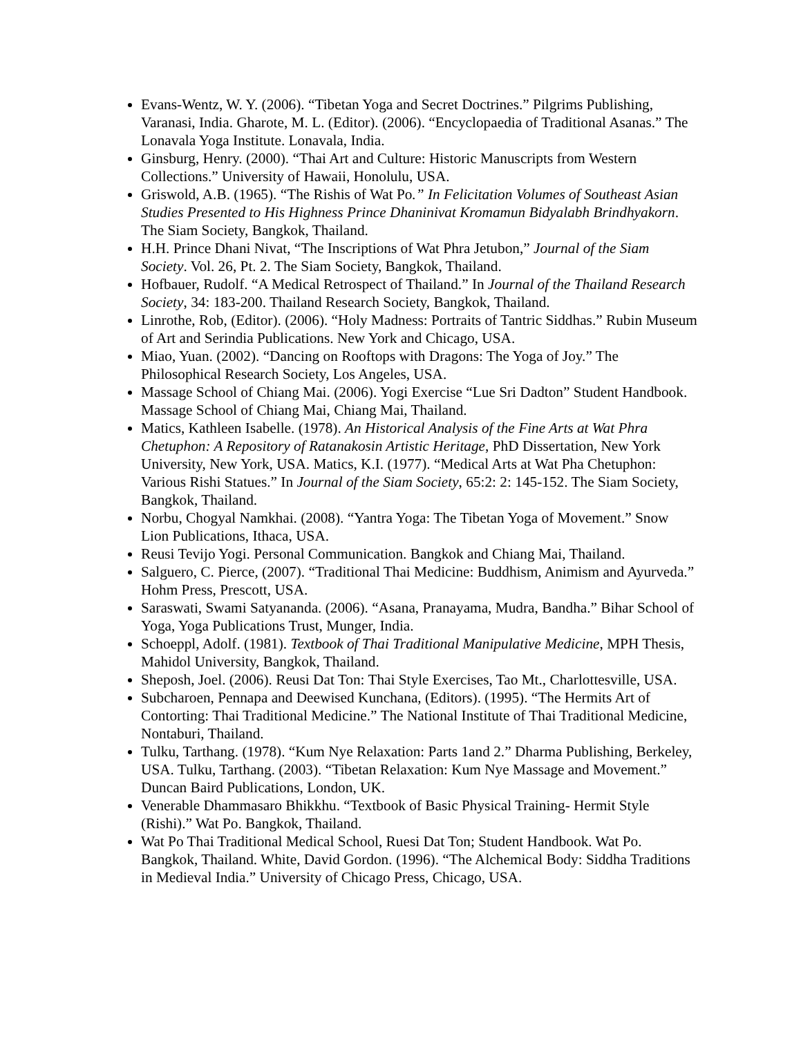Evans-Wentz, W. Y. (2006). “Tibetan Yoga and Secret Doctrines.” Pilgrims Publishing, Varanasi, India. Gharote, M. L. (Editor). (2006). “Encyclopaedia of Traditional Asanas.” The Lonavala Yoga Institute. Lonavala, India.
Ginsburg, Henry. (2000). “Thai Art and Culture: Historic Manuscripts from Western Collections.” University of Hawaii, Honolulu, USA.
Griswold, A.B. (1965). “The Rishis of Wat Po.” In Felicitation Volumes of Southeast Asian Studies Presented to His Highness Prince Dhaninivat Kromamun Bidyalabh Brindhyakorn. The Siam Society, Bangkok, Thailand.
H.H. Prince Dhani Nivat, “The Inscriptions of Wat Phra Jetubon,” Journal of the Siam Society. Vol. 26, Pt. 2. The Siam Society, Bangkok, Thailand.
Hofbauer, Rudolf. “A Medical Retrospect of Thailand.” In Journal of the Thailand Research Society, 34: 183-200. Thailand Research Society, Bangkok, Thailand.
Linrothe, Rob, (Editor). (2006). “Holy Madness: Portraits of Tantric Siddhas.” Rubin Museum of Art and Serindia Publications. New York and Chicago, USA.
Miao, Yuan. (2002). “Dancing on Rooftops with Dragons: The Yoga of Joy.” The Philosophical Research Society, Los Angeles, USA.
Massage School of Chiang Mai. (2006). Yogi Exercise “Lue Sri Dadton” Student Handbook. Massage School of Chiang Mai, Chiang Mai, Thailand.
Matics, Kathleen Isabelle. (1978). An Historical Analysis of the Fine Arts at Wat Phra Chetuphon: A Repository of Ratanakosin Artistic Heritage, PhD Dissertation, New York University, New York, USA. Matics, K.I. (1977). “Medical Arts at Wat Pha Chetuphon: Various Rishi Statues.” In Journal of the Siam Society, 65:2: 2: 145-152. The Siam Society, Bangkok, Thailand.
Norbu, Chogyal Namkhai. (2008). “Yantra Yoga: The Tibetan Yoga of Movement.” Snow Lion Publications, Ithaca, USA.
Reusi Tevijo Yogi. Personal Communication. Bangkok and Chiang Mai, Thailand.
Salguero, C. Pierce, (2007). “Traditional Thai Medicine: Buddhism, Animism and Ayurveda.” Hohm Press, Prescott, USA.
Saraswati, Swami Satyananda. (2006). “Asana, Pranayama, Mudra, Bandha.” Bihar School of Yoga, Yoga Publications Trust, Munger, India.
Schoeppl, Adolf. (1981). Textbook of Thai Traditional Manipulative Medicine, MPH Thesis, Mahidol University, Bangkok, Thailand.
Sheposh, Joel. (2006). Reusi Dat Ton: Thai Style Exercises, Tao Mt., Charlottesville, USA.
Subcharoen, Pennapa and Deewised Kunchana, (Editors). (1995). “The Hermits Art of Contorting: Thai Traditional Medicine.” The National Institute of Thai Traditional Medicine, Nontaburi, Thailand.
Tulku, Tarthang. (1978). “Kum Nye Relaxation: Parts 1and 2.” Dharma Publishing, Berkeley, USA. Tulku, Tarthang. (2003). “Tibetan Relaxation: Kum Nye Massage and Movement.” Duncan Baird Publications, London, UK.
Venerable Dhammasaro Bhikkhu. “Textbook of Basic Physical Training- Hermit Style (Rishi).” Wat Po. Bangkok, Thailand.
Wat Po Thai Traditional Medical School, Ruesi Dat Ton; Student Handbook. Wat Po. Bangkok, Thailand. White, David Gordon. (1996). “The Alchemical Body: Siddha Traditions in Medieval India.” University of Chicago Press, Chicago, USA.